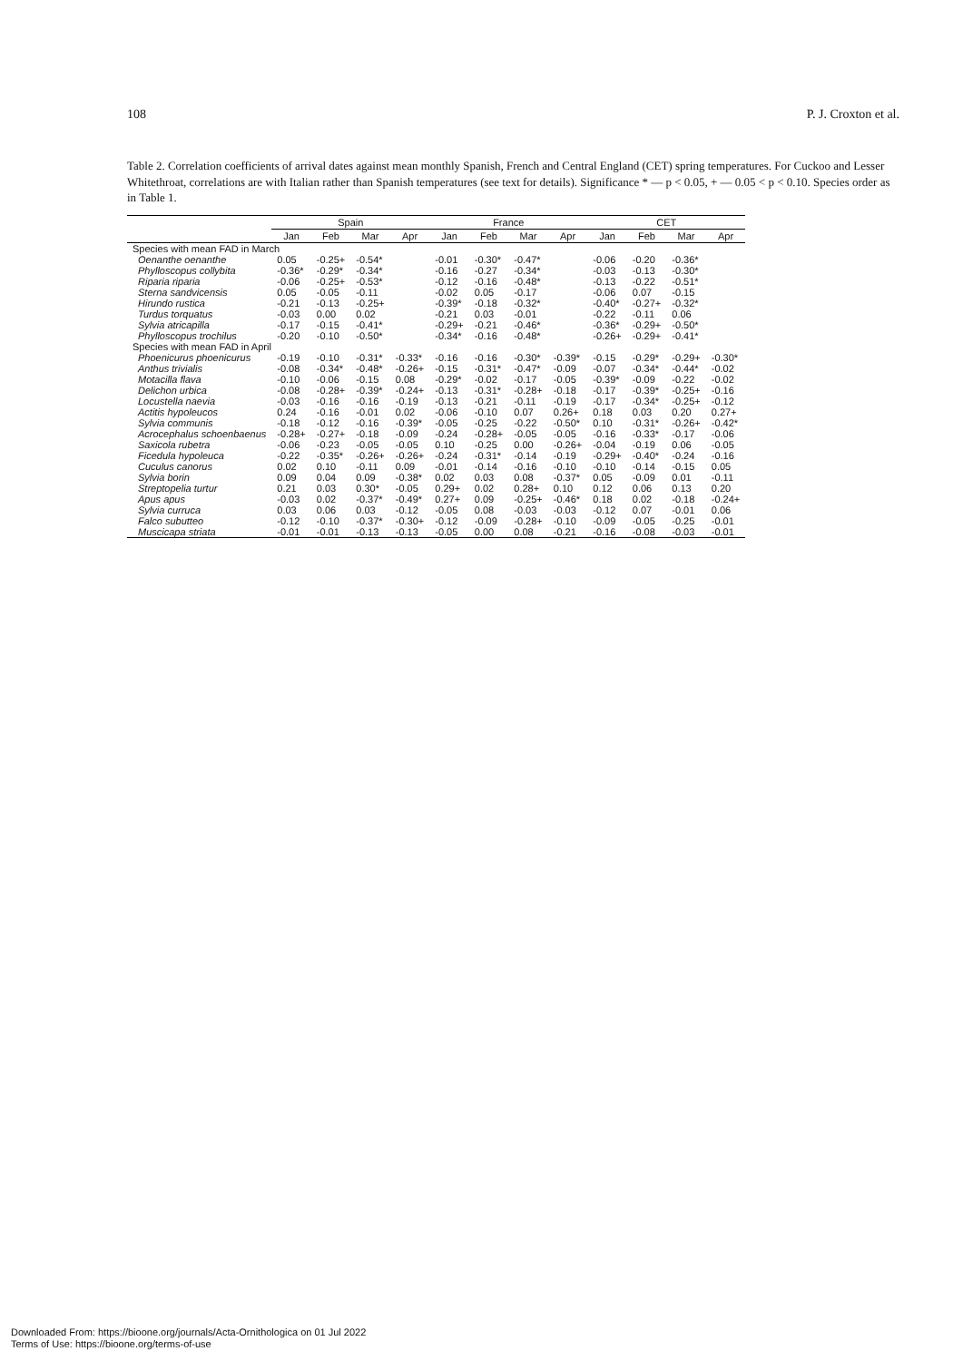108 P. J. Croxton et al.
Table 2. Correlation coefficients of arrival dates against mean monthly Spanish, French and Central England (CET) spring temperatures. For Cuckoo and Lesser Whitethroat, correlations are with Italian rather than Spanish temperatures (see text for details). Significance * — p < 0.05, + — 0.05 < p < 0.10. Species order as in Table 1.
| | Spain | | | | France | | | | CET | | | |
| --- | --- | --- | --- | --- | --- | --- | --- | --- | --- | --- | --- | --- |
| | Jan | Feb | Mar | Apr | Jan | Feb | Mar | Apr | Jan | Feb | Mar | Apr |
| Species with mean FAD in March | | | | | | | | | | | | |
| Oenanthe oenanthe | 0.05 | -0.25+ | -0.54* | | -0.01 | -0.30* | -0.47* | | -0.06 | -0.20 | -0.36* | |
| Phylloscopus collybita | -0.36* | -0.29* | -0.34* | | -0.16 | -0.27 | -0.34* | | -0.03 | -0.13 | -0.30* | |
| Riparia riparia | -0.06 | -0.25+ | -0.53* | | -0.12 | -0.16 | -0.48* | | -0.13 | -0.22 | -0.51* | |
| Sterna sandvicensis | 0.05 | -0.05 | -0.11 | | -0.02 | 0.05 | -0.17 | | -0.06 | 0.07 | -0.15 | |
| Hirundo rustica | -0.21 | -0.13 | -0.25+ | | -0.39* | -0.18 | -0.32* | | -0.40* | -0.27+ | -0.32* | |
| Turdus torquatus | -0.03 | 0.00 | 0.02 | | -0.21 | 0.03 | -0.01 | | -0.22 | -0.11 | 0.06 | |
| Sylvia atricapilla | -0.17 | -0.15 | -0.41* | | -0.29+ | -0.21 | -0.46* | | -0.36* | -0.29+ | -0.50* | |
| Phylloscopus trochilus | -0.20 | -0.10 | -0.50* | | -0.34* | -0.16 | -0.48* | | -0.26+ | -0.29+ | -0.41* | |
| Species with mean FAD in April | | | | | | | | | | | | |
| Phoenicurus phoenicurus | -0.19 | -0.10 | -0.31* | -0.33* | -0.16 | -0.16 | -0.30* | -0.39* | -0.15 | -0.29* | -0.29+ | -0.30* |
| Anthus trivialis | -0.08 | -0.34* | -0.48* | -0.26+ | -0.15 | -0.31* | -0.47* | -0.09 | -0.07 | -0.34* | -0.44* | -0.02 |
| Motacilla flava | -0.10 | -0.06 | -0.15 | 0.08 | -0.29* | -0.02 | -0.17 | -0.05 | -0.39* | -0.09 | -0.22 | -0.02 |
| Delichon urbica | -0.08 | -0.28+ | -0.39* | -0.24+ | -0.13 | -0.31* | -0.28+ | -0.18 | -0.17 | -0.39* | -0.25+ | -0.16 |
| Locustella naevia | -0.03 | -0.16 | -0.16 | -0.19 | -0.13 | -0.21 | -0.11 | -0.19 | -0.17 | -0.34* | -0.25+ | -0.12 |
| Actitis hypoleucos | 0.24 | -0.16 | -0.01 | 0.02 | -0.06 | -0.10 | 0.07 | 0.26+ | 0.18 | 0.03 | 0.20 | 0.27+ |
| Sylvia communis | -0.18 | -0.12 | -0.16 | -0.39* | -0.05 | -0.25 | -0.22 | -0.50* | 0.10 | -0.31* | -0.26+ | -0.42* |
| Acrocephalus schoenbaenus | -0.28+ | -0.27+ | -0.18 | -0.09 | -0.24 | -0.28+ | -0.05 | -0.05 | -0.16 | -0.33* | -0.17 | -0.06 |
| Saxicola rubetra | -0.06 | -0.23 | -0.05 | -0.05 | 0.10 | -0.25 | 0.00 | -0.26+ | -0.04 | -0.19 | 0.06 | -0.05 |
| Ficedula hypoleuca | -0.22 | -0.35* | -0.26+ | -0.26+ | -0.24 | -0.31* | -0.14 | -0.19 | -0.29+ | -0.40* | -0.24 | -0.16 |
| Cuculus canorus | 0.02 | 0.10 | -0.11 | 0.09 | -0.01 | -0.14 | -0.16 | -0.10 | -0.10 | -0.14 | -0.15 | 0.05 |
| Sylvia borin | 0.09 | 0.04 | 0.09 | -0.38* | 0.02 | 0.03 | 0.08 | -0.37* | 0.05 | -0.09 | 0.01 | -0.11 |
| Streptopelia turtur | 0.21 | 0.03 | 0.30* | -0.05 | 0.29+ | 0.02 | 0.28+ | 0.10 | 0.12 | 0.06 | 0.13 | 0.20 |
| Apus apus | -0.03 | 0.02 | -0.37* | -0.49* | 0.27+ | 0.09 | -0.25+ | -0.46* | 0.18 | 0.02 | -0.18 | -0.24+ |
| Sylvia curruca | 0.03 | 0.06 | 0.03 | -0.12 | -0.05 | 0.08 | -0.03 | -0.03 | -0.12 | 0.07 | -0.01 | 0.06 |
| Falco subutteo | -0.12 | -0.10 | -0.37* | -0.30+ | -0.12 | -0.09 | -0.28+ | -0.10 | -0.09 | -0.05 | -0.25 | -0.01 |
| Muscicapa striata | -0.01 | -0.01 | -0.13 | -0.13 | -0.05 | 0.00 | 0.08 | -0.21 | -0.16 | -0.08 | -0.03 | -0.01 |
Downloaded From: https://bioone.org/journals/Acta-Ornithologica on 01 Jul 2022
Terms of Use: https://bioone.org/terms-of-use